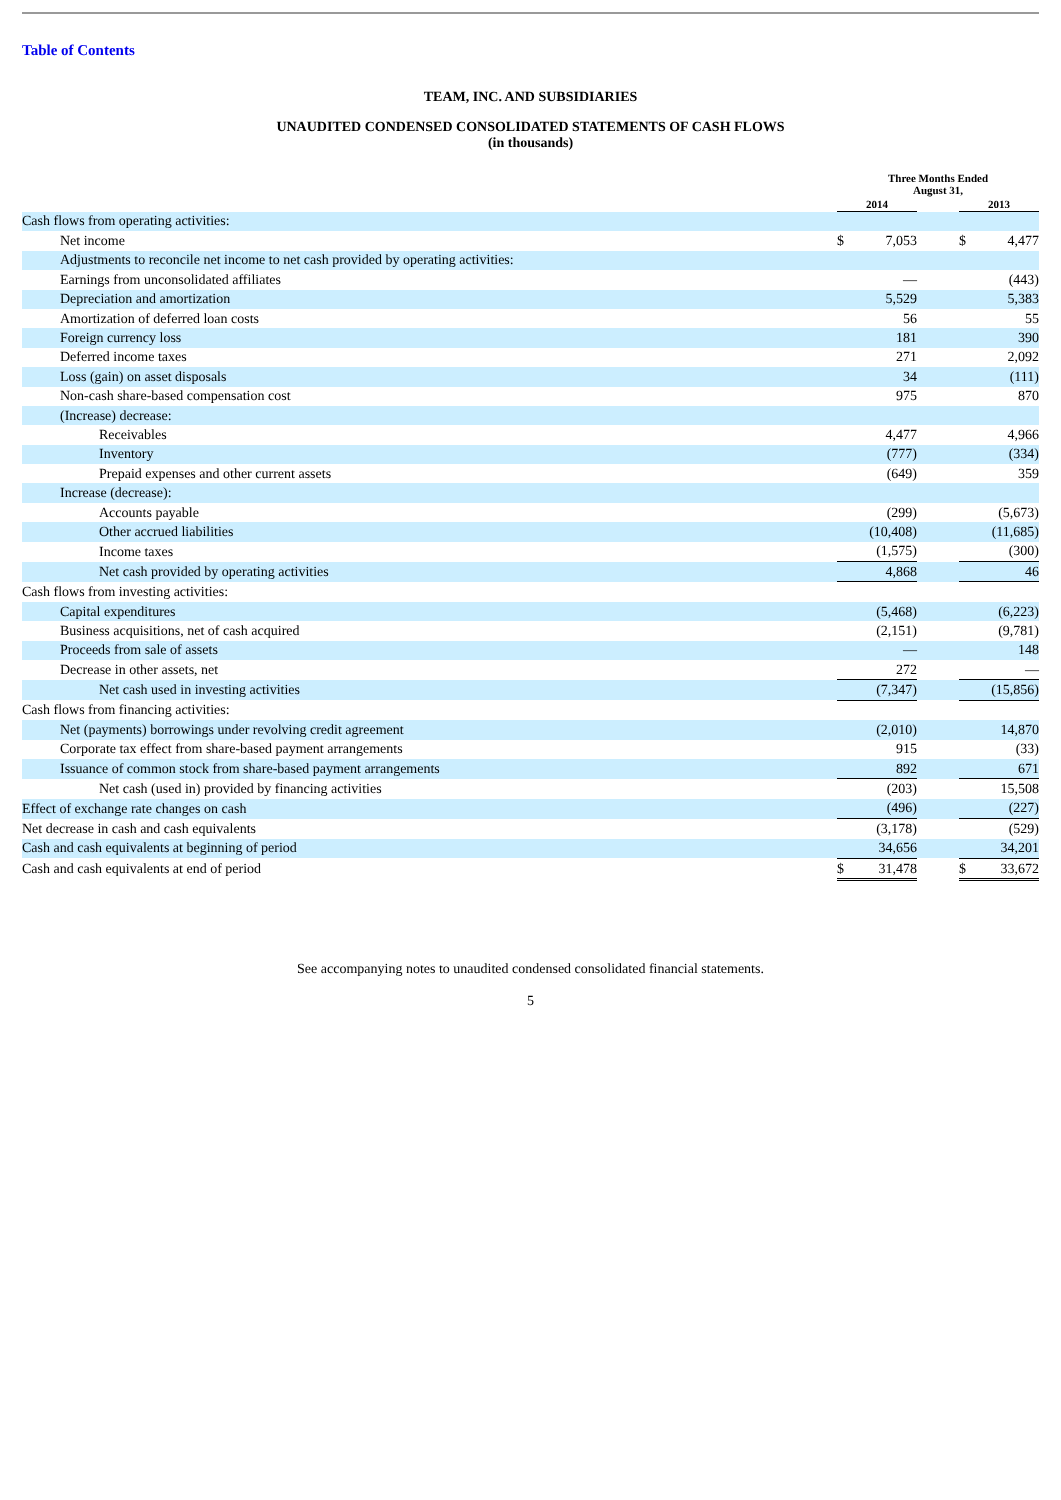Table of Contents
TEAM, INC. AND SUBSIDIARIES
UNAUDITED CONDENSED CONSOLIDATED STATEMENTS OF CASH FLOWS
(in thousands)
| | Three Months Ended August 31, | | | | |
| --- | --- | --- | --- | --- | --- |
| | 2014 | | | 2013 | |
| Cash flows from operating activities: | | | | | |
| Net income | $ | 7,053 | | $ | 4,477 |
| Adjustments to reconcile net income to net cash provided by operating activities: | | | | | |
| Earnings from unconsolidated affiliates | | — | | | (443) |
| Depreciation and amortization | | 5,529 | | | 5,383 |
| Amortization of deferred loan costs | | 56 | | | 55 |
| Foreign currency loss | | 181 | | | 390 |
| Deferred income taxes | | 271 | | | 2,092 |
| Loss (gain) on asset disposals | | 34 | | | (111) |
| Non-cash share-based compensation cost | | 975 | | | 870 |
| (Increase) decrease: | | | | | |
| Receivables | | 4,477 | | | 4,966 |
| Inventory | | (777) | | | (334) |
| Prepaid expenses and other current assets | | (649) | | | 359 |
| Increase (decrease): | | | | | |
| Accounts payable | | (299) | | | (5,673) |
| Other accrued liabilities | | (10,408) | | | (11,685) |
| Income taxes | | (1,575) | | | (300) |
| Net cash provided by operating activities | | 4,868 | | | 46 |
| Cash flows from investing activities: | | | | | |
| Capital expenditures | | (5,468) | | | (6,223) |
| Business acquisitions, net of cash acquired | | (2,151) | | | (9,781) |
| Proceeds from sale of assets | | — | | | 148 |
| Decrease in other assets, net | | 272 | | | — |
| Net cash used in investing activities | | (7,347) | | | (15,856) |
| Cash flows from financing activities: | | | | | |
| Net (payments) borrowings under revolving credit agreement | | (2,010) | | | 14,870 |
| Corporate tax effect from share-based payment arrangements | | 915 | | | (33) |
| Issuance of common stock from share-based payment arrangements | | 892 | | | 671 |
| Net cash (used in) provided by financing activities | | (203) | | | 15,508 |
| Effect of exchange rate changes on cash | | (496) | | | (227) |
| Net decrease in cash and cash equivalents | | (3,178) | | | (529) |
| Cash and cash equivalents at beginning of period | | 34,656 | | | 34,201 |
| Cash and cash equivalents at end of period | $ | 31,478 | | $ | 33,672 |
See accompanying notes to unaudited condensed consolidated financial statements.
5